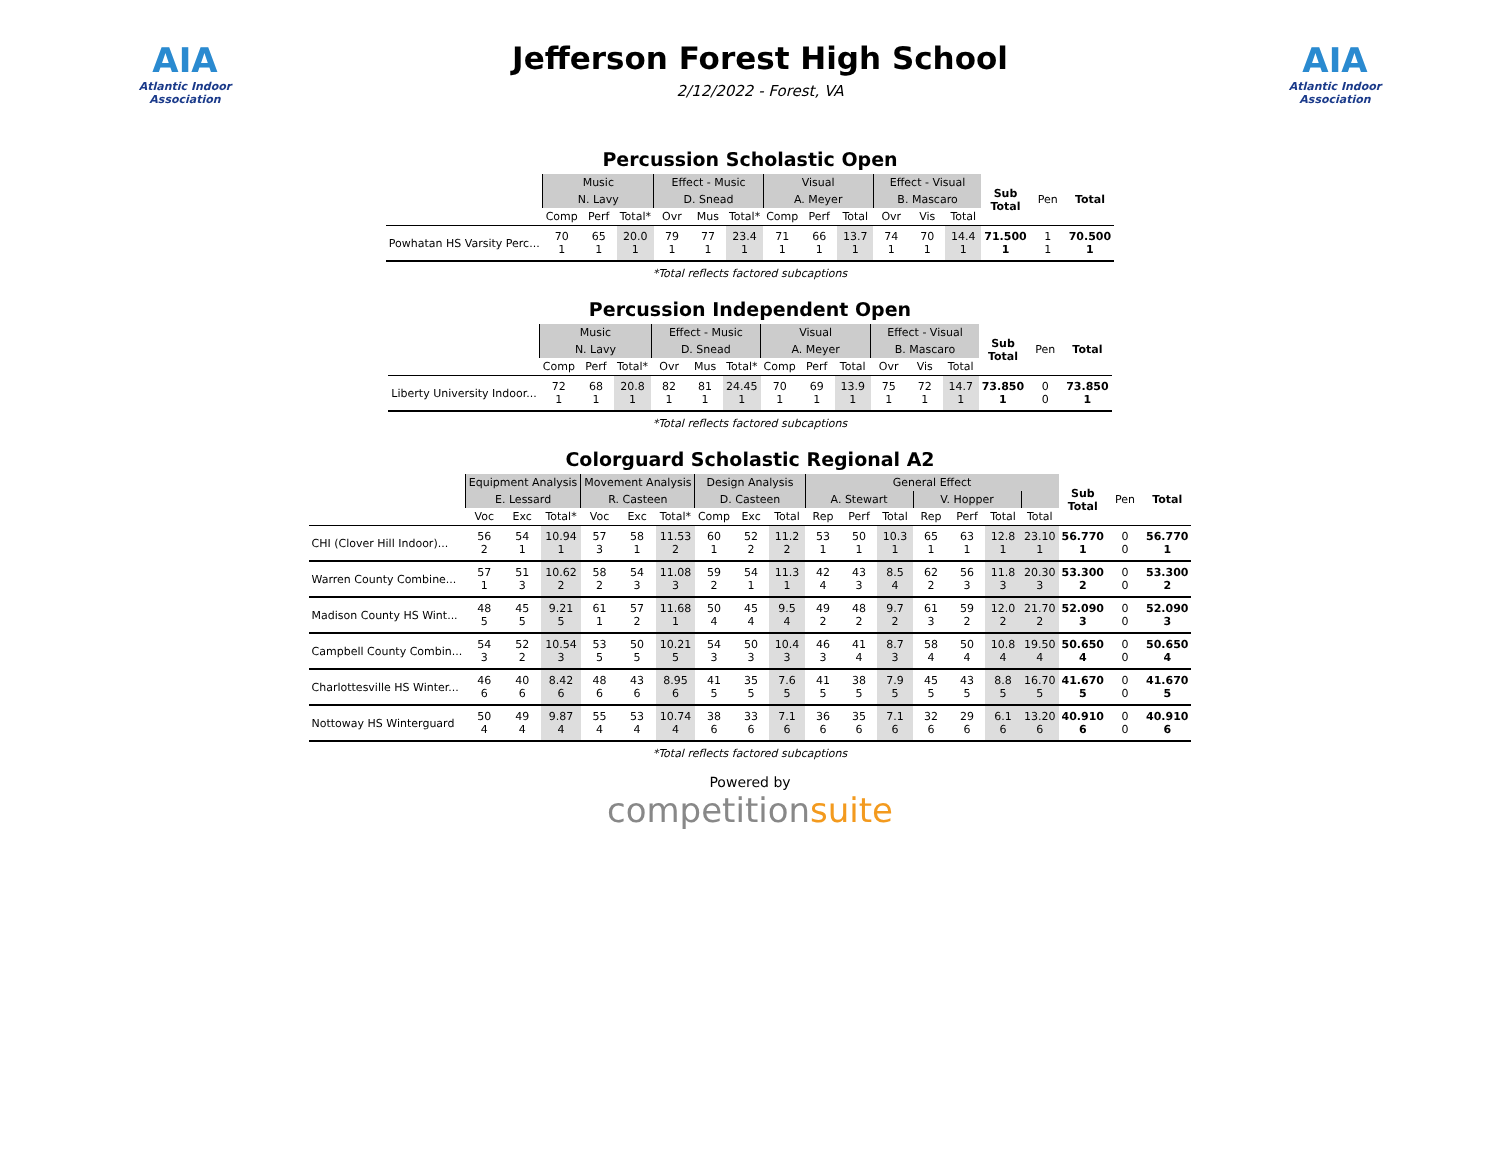AIA
Atlantic Indoor Association
Jefferson Forest High School
2/12/2022 - Forest, VA
AIA
Atlantic Indoor Association
Percussion Scholastic Open
| | Music | | | Effect - Music | | | Visual | | | Effect - Visual | | | Sub Total | Pen | Total |
| --- | --- | --- | --- | --- | --- | --- | --- | --- | --- | --- | --- | --- | --- | --- | --- |
| | N. Lavy | | | D. Snead | | | A. Meyer | | | B. Mascaro | | | | | |
| | Comp | Perf | Total* | Ovr | Mus | Total* | Comp | Perf | Total | Ovr | Vis | Total | | | |
| Powhatan HS Varsity Perc... | 70 1 | 65 1 | 20.0 1 | 79 1 | 77 1 | 23.4 1 | 71 1 | 66 1 | 13.7 1 | 74 1 | 70 1 | 14.4 1 | 71.500 1 | 1 1 | 70.500 1 |
*Total reflects factored subcaptions
Percussion Independent Open
| | Music | | | Effect - Music | | | Visual | | | Effect - Visual | | | Sub Total | Pen | Total |
| --- | --- | --- | --- | --- | --- | --- | --- | --- | --- | --- | --- | --- | --- | --- | --- |
| | N. Lavy | | | D. Snead | | | A. Meyer | | | B. Mascaro | | | | | |
| | Comp | Perf | Total* | Ovr | Mus | Total* | Comp | Perf | Total | Ovr | Vis | Total | | | |
| Liberty University Indoor... | 72 1 | 68 1 | 20.8 1 | 82 1 | 81 1 | 24.45 1 | 70 1 | 69 1 | 13.9 1 | 75 1 | 72 1 | 14.7 1 | 73.850 1 | 0 0 | 73.850 1 |
*Total reflects factored subcaptions
Colorguard Scholastic Regional A2
| | Equipment Analysis | | | Movement Analysis | | | Design Analysis | | | General Effect | | | | | | | Sub Total | Pen | Total |
| --- | --- | --- | --- | --- | --- | --- | --- | --- | --- | --- | --- | --- | --- | --- | --- | --- | --- | --- | --- |
| | E. Lessard | | | R. Casteen | | | D. Casteen | | | A. Stewart | | | V. Hopper | | | | | | |
| | Voc | Exc | Total* | Voc | Exc | Total* | Comp | Exc | Total | Rep | Perf | Total | Rep | Perf | Total | Total | | | |
| CHI (Clover Hill Indoor)... | 56 2 | 54 1 | 10.94 1 | 57 3 | 58 1 | 11.53 2 | 60 1 | 52 2 | 11.2 2 | 53 1 | 50 1 | 10.3 1 | 65 1 | 63 1 | 12.8 1 | 23.10 1 | 56.770 1 | 0 0 | 56.770 1 |
| Warren County Combine... | 57 1 | 51 3 | 10.62 2 | 58 2 | 54 3 | 11.08 3 | 59 2 | 54 1 | 11.3 1 | 42 4 | 43 3 | 8.5 4 | 62 2 | 56 3 | 11.8 3 | 20.30 3 | 53.300 2 | 0 0 | 53.300 2 |
| Madison County HS Wint... | 48 5 | 45 5 | 9.21 5 | 61 1 | 57 2 | 11.68 1 | 50 4 | 45 4 | 9.5 4 | 49 2 | 48 2 | 9.7 2 | 61 3 | 59 2 | 12.0 2 | 21.70 2 | 52.090 3 | 0 0 | 52.090 3 |
| Campbell County Combin... | 54 3 | 52 2 | 10.54 3 | 53 5 | 50 5 | 10.21 5 | 54 3 | 50 3 | 10.4 3 | 46 3 | 41 4 | 8.7 3 | 58 4 | 50 4 | 10.8 4 | 19.50 4 | 50.650 4 | 0 0 | 50.650 4 |
| Charlottesville HS Winter... | 46 6 | 40 6 | 8.42 6 | 48 6 | 43 6 | 8.95 6 | 41 5 | 35 5 | 7.6 5 | 41 5 | 38 5 | 7.9 5 | 45 5 | 43 5 | 8.8 5 | 16.70 5 | 41.670 5 | 0 0 | 41.670 5 |
| Nottoway HS Winterguard | 50 4 | 49 4 | 9.87 4 | 55 4 | 53 4 | 10.74 4 | 38 6 | 33 6 | 7.1 6 | 36 6 | 35 6 | 7.1 6 | 32 6 | 29 6 | 6.1 6 | 13.20 6 | 40.910 6 | 0 0 | 40.910 6 |
*Total reflects factored subcaptions
Powered by
competitionsuite